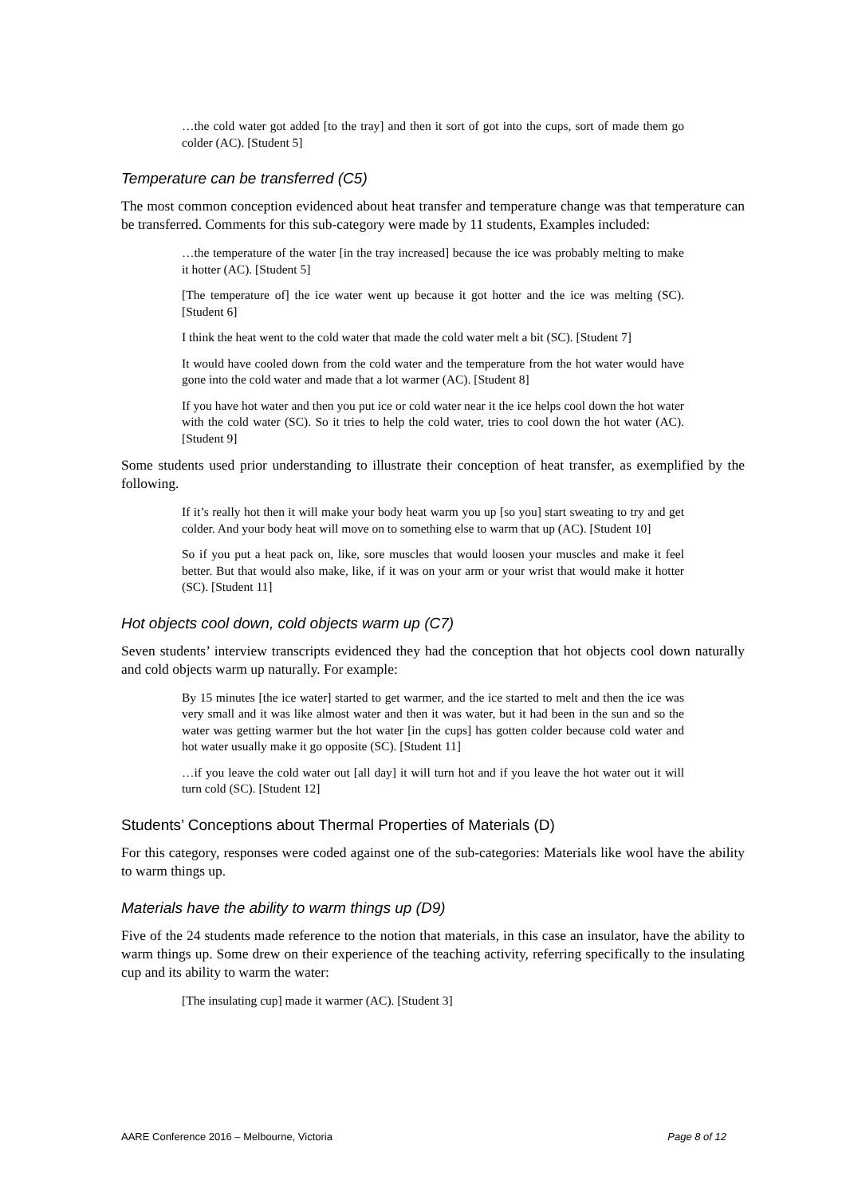…the cold water got added [to the tray] and then it sort of got into the cups, sort of made them go colder (AC). [Student 5]
Temperature can be transferred (C5)
The most common conception evidenced about heat transfer and temperature change was that temperature can be transferred. Comments for this sub-category were made by 11 students, Examples included:
…the temperature of the water [in the tray increased] because the ice was probably melting to make it hotter (AC). [Student 5]
[The temperature of] the ice water went up because it got hotter and the ice was melting (SC). [Student 6]
I think the heat went to the cold water that made the cold water melt a bit (SC). [Student 7]
It would have cooled down from the cold water and the temperature from the hot water would have gone into the cold water and made that a lot warmer (AC). [Student 8]
If you have hot water and then you put ice or cold water near it the ice helps cool down the hot water with the cold water (SC). So it tries to help the cold water, tries to cool down the hot water (AC). [Student 9]
Some students used prior understanding to illustrate their conception of heat transfer, as exemplified by the following.
If it’s really hot then it will make your body heat warm you up [so you] start sweating to try and get colder. And your body heat will move on to something else to warm that up (AC). [Student 10]
So if you put a heat pack on, like, sore muscles that would loosen your muscles and make it feel better. But that would also make, like, if it was on your arm or your wrist that would make it hotter (SC). [Student 11]
Hot objects cool down, cold objects warm up (C7)
Seven students’ interview transcripts evidenced they had the conception that hot objects cool down naturally and cold objects warm up naturally. For example:
By 15 minutes [the ice water] started to get warmer, and the ice started to melt and then the ice was very small and it was like almost water and then it was water, but it had been in the sun and so the water was getting warmer but the hot water [in the cups] has gotten colder because cold water and hot water usually make it go opposite (SC). [Student 11]
…if you leave the cold water out [all day] it will turn hot and if you leave the hot water out it will turn cold (SC). [Student 12]
Students’ Conceptions about Thermal Properties of Materials (D)
For this category, responses were coded against one of the sub-categories: Materials like wool have the ability to warm things up.
Materials have the ability to warm things up (D9)
Five of the 24 students made reference to the notion that materials, in this case an insulator, have the ability to warm things up. Some drew on their experience of the teaching activity, referring specifically to the insulating cup and its ability to warm the water:
[The insulating cup] made it warmer (AC). [Student 3]
AARE Conference 2016 – Melbourne, Victoria Page 8 of 12